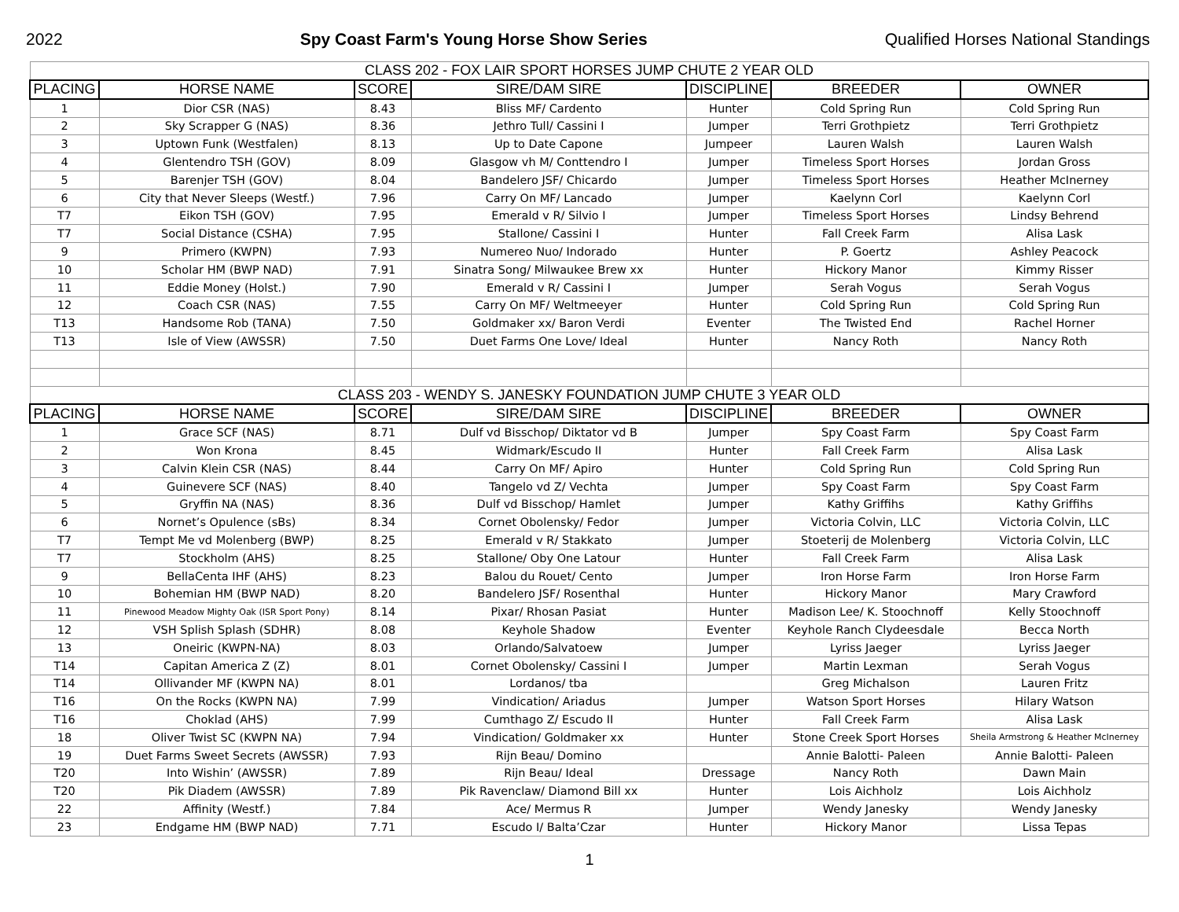2022 Spy Coast Farm's Young Horse Show Series Qualified Horses National Standings
| CLASS 202 - FOX LAIR SPORT HORSES JUMP CHUTE 2 YEAR OLD | | | | | | |
| PLACING | HORSE NAME | SCORE | SIRE/DAM SIRE | DISCIPLINE | BREEDER | OWNER |
| 1 | Dior CSR (NAS) | 8.43 | Bliss MF/ Cardento | Hunter | Cold Spring Run | Cold Spring Run |
| 2 | Sky Scrapper G (NAS) | 8.36 | Jethro Tull/ Cassini I | Jumper | Terri Grothpietz | Terri Grothpietz |
| 3 | Uptown Funk (Westfalen) | 8.13 | Up to Date Capone | Jumpeer | Lauren Walsh | Lauren Walsh |
| 4 | Glentendro TSH (GOV) | 8.09 | Glasgow vh M/ Conttendro I | Jumper | Timeless Sport Horses | Jordan Gross |
| 5 | Barenjer TSH (GOV) | 8.04 | Bandelero JSF/ Chicardo | Jumper | Timeless Sport Horses | Heather McInerney |
| 6 | City that Never Sleeps (Westf.) | 7.96 | Carry On MF/ Lancado | Jumper | Kaelynn Corl | Kaelynn Corl |
| T7 | Eikon TSH (GOV) | 7.95 | Emerald v R/ Silvio I | Jumper | Timeless Sport Horses | Lindsy Behrend |
| T7 | Social Distance (CSHA) | 7.95 | Stallone/ Cassini I | Hunter | Fall Creek Farm | Alisa Lask |
| 9 | Primero (KWPN) | 7.93 | Numereo Nuo/ Indorado | Hunter | P. Goertz | Ashley Peacock |
| 10 | Scholar HM (BWP NAD) | 7.91 | Sinatra Song/ Milwaukee Brew xx | Hunter | Hickory Manor | Kimmy Risser |
| 11 | Eddie Money (Holst.) | 7.90 | Emerald v R/ Cassini I | Jumper | Serah Vogus | Serah Vogus |
| 12 | Coach CSR (NAS) | 7.55 | Carry On MF/ Weltmeeyer | Hunter | Cold Spring Run | Cold Spring Run |
| T13 | Handsome Rob (TANA) | 7.50 | Goldmaker xx/ Baron Verdi | Eventer | The Twisted End | Rachel Horner |
| T13 | Isle of View (AWSSR) | 7.50 | Duet Farms One Love/ Ideal | Hunter | Nancy Roth | Nancy Roth |
| CLASS 203 - WENDY S. JANESKY FOUNDATION JUMP CHUTE 3 YEAR OLD | | | | | | |
| PLACING | HORSE NAME | SCORE | SIRE/DAM SIRE | DISCIPLINE | BREEDER | OWNER |
| 1 | Grace SCF (NAS) | 8.71 | Dulf vd Bisschop/ Diktator vd B | Jumper | Spy Coast Farm | Spy Coast Farm |
| 2 | Won Krona | 8.45 | Widmark/Escudo II | Hunter | Fall Creek Farm | Alisa Lask |
| 3 | Calvin Klein CSR (NAS) | 8.44 | Carry On MF/ Apiro | Hunter | Cold Spring Run | Cold Spring Run |
| 4 | Guinevere SCF (NAS) | 8.40 | Tangelo vd Z/ Vechta | Jumper | Spy Coast Farm | Spy Coast Farm |
| 5 | Gryffin NA (NAS) | 8.36 | Dulf vd Bisschop/ Hamlet | Jumper | Kathy Griffihs | Kathy Griffihs |
| 6 | Nornet’s Opulence (sBs) | 8.34 | Cornet Obolensky/ Fedor | Jumper | Victoria Colvin, LLC | Victoria Colvin, LLC |
| T7 | Tempt Me vd Molenberg (BWP) | 8.25 | Emerald v R/ Stakkato | Jumper | Stoeterij de Molenberg | Victoria Colvin, LLC |
| T7 | Stockholm (AHS) | 8.25 | Stallone/ Oby One Latour | Hunter | Fall Creek Farm | Alisa Lask |
| 9 | BellaCenta IHF (AHS) | 8.23 | Balou du Rouet/ Cento | Jumper | Iron Horse Farm | Iron Horse Farm |
| 10 | Bohemian HM (BWP NAD) | 8.20 | Bandelero JSF/ Rosenthal | Hunter | Hickory Manor | Mary Crawford |
| 11 | Pinewood Meadow Mighty Oak (ISR Sport Pony) | 8.14 | Pixar/ Rhosan Pasiat | Hunter | Madison Lee/ K. Stoochnoff | Kelly Stoochnoff |
| 12 | VSH Splish Splash (SDHR) | 8.08 | Keyhole Shadow | Eventer | Keyhole Ranch Clydeesdale | Becca North |
| 13 | Oneiric (KWPN-NA) | 8.03 | Orlando/Salvatoew | Jumper | Lyriss Jaeger | Lyriss Jaeger |
| T14 | Capitan America Z (Z) | 8.01 | Cornet Obolensky/ Cassini I | Jumper | Martin Lexman | Serah Vogus |
| T14 | Ollivander MF (KWPN NA) | 8.01 | Lordanos/ tba | | Greg Michalson | Lauren Fritz |
| T16 | On the Rocks (KWPN NA) | 7.99 | Vindication/ Ariadus | Jumper | Watson Sport Horses | Hilary Watson |
| T16 | Choklad (AHS) | 7.99 | Cumthago Z/ Escudo II | Hunter | Fall Creek Farm | Alisa Lask |
| 18 | Oliver Twist SC (KWPN NA) | 7.94 | Vindication/ Goldmaker xx | Hunter | Stone Creek Sport Horses | Sheila Armstrong & Heather McInerney |
| 19 | Duet Farms Sweet Secrets (AWSSR) | 7.93 | Rijn Beau/ Domino | | Annie Balotti- Paleen | Annie Balotti- Paleen |
| T20 | Into Wishin’ (AWSSR) | 7.89 | Rijn Beau/ Ideal | Dressage | Nancy Roth | Dawn Main |
| T20 | Pik Diadem (AWSSR) | 7.89 | Pik Ravenclaw/ Diamond Bill xx | Hunter | Lois Aichholz | Lois Aichholz |
| 22 | Affinity (Westf.) | 7.84 | Ace/ Mermus R | Jumper | Wendy Janesky | Wendy Janesky |
| 23 | Endgame HM (BWP NAD) | 7.71 | Escudo I/ Balta’Czar | Hunter | Hickory Manor | Lissa Tepas |
1